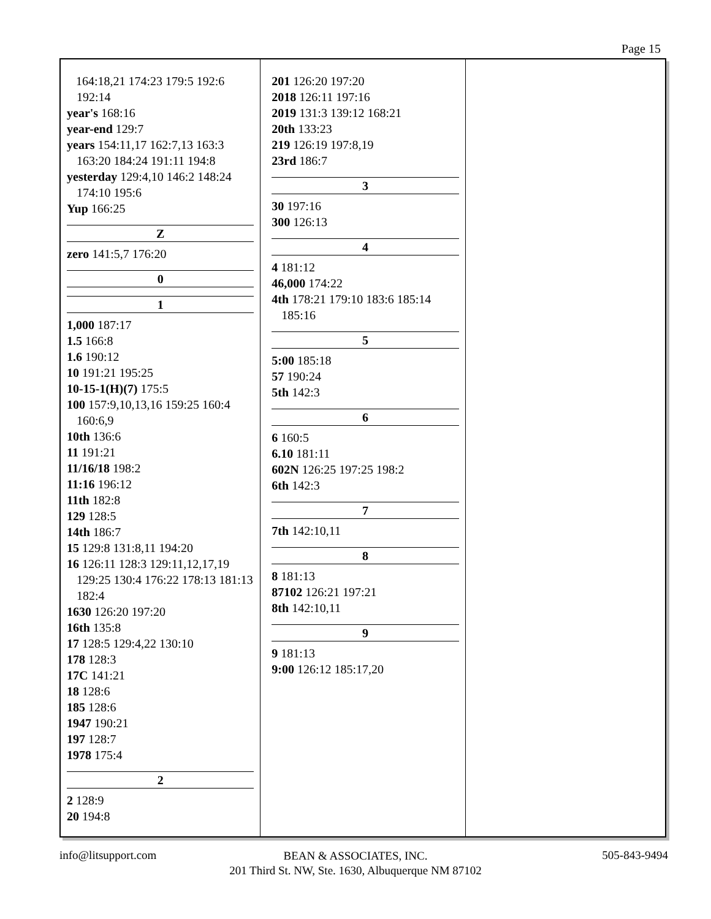Page 15
164:18,21 174:23 179:5 192:6 192:14
year's 168:16
year-end 129:7
years 154:11,17 162:7,13 163:3 163:20 184:24 191:11 194:8
yesterday 129:4,10 146:2 148:24 174:10 195:6
Yup 166:25
Z
zero 141:5,7 176:20
0
1
1,000 187:17
1.5 166:8
1.6 190:12
10 191:21 195:25
10-15-1(H)(7) 175:5
100 157:9,10,13,16 159:25 160:4 160:6,9
10th 136:6
11 191:21
11/16/18 198:2
11:16 196:12
11th 182:8
129 128:5
14th 186:7
15 129:8 131:8,11 194:20
16 126:11 128:3 129:11,12,17,19 129:25 130:4 176:22 178:13 181:13 182:4
1630 126:20 197:20
16th 135:8
17 128:5 129:4,22 130:10
178 128:3
17C 141:21
18 128:6
185 128:6
1947 190:21
197 128:7
1978 175:4
2
2 128:9
20 194:8
201 126:20 197:20
2018 126:11 197:16
2019 131:3 139:12 168:21
20th 133:23
219 126:19 197:8,19
23rd 186:7
3
30 197:16
300 126:13
4
4 181:12
46,000 174:22
4th 178:21 179:10 183:6 185:14 185:16
5
5:00 185:18
57 190:24
5th 142:3
6
6 160:5
6.10 181:11
602N 126:25 197:25 198:2
6th 142:3
7
7th 142:10,11
8
8 181:13
87102 126:21 197:21
8th 142:10,11
9
9 181:13
9:00 126:12 185:17,20
info@litsupport.com 505-843-9494
BEAN & ASSOCIATES, INC.
201 Third St. NW, Ste. 1630, Albuquerque NM 87102